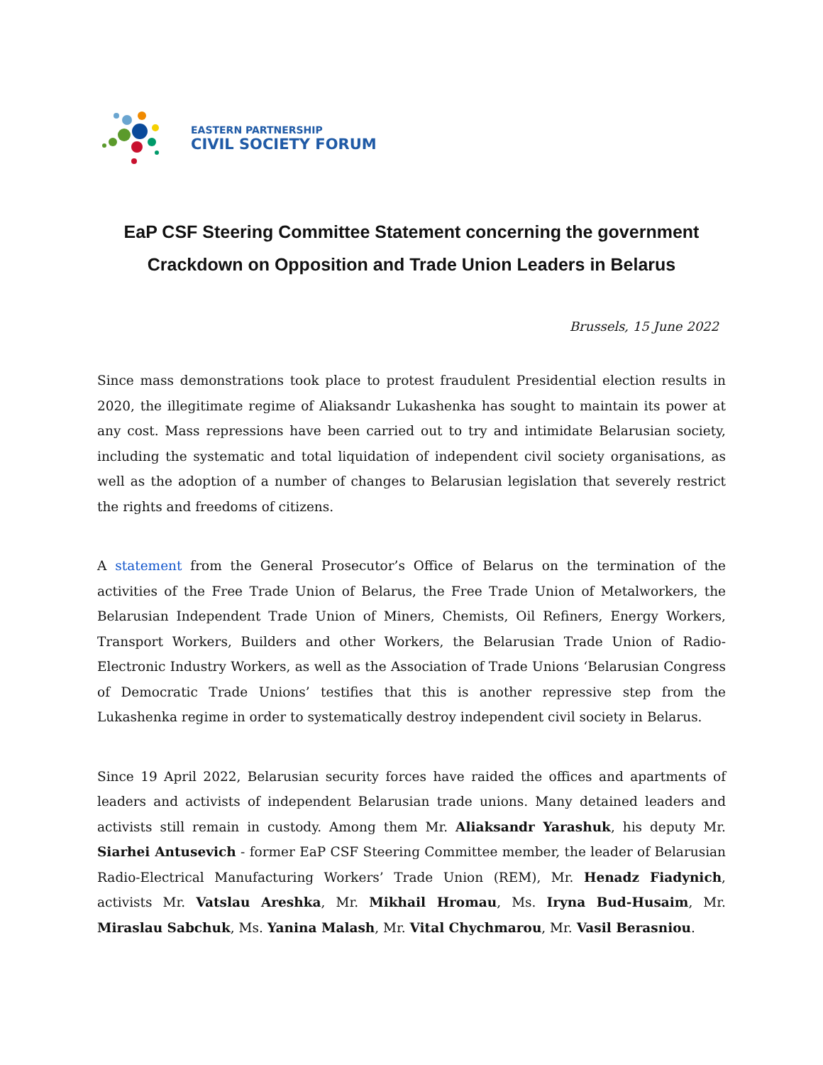EASTERN PARTNERSHIP
CIVIL SOCIETY FORUM
EaP CSF Steering Committee Statement concerning the government Crackdown on Opposition and Trade Union Leaders in Belarus
Brussels, 15 June 2022
Since mass demonstrations took place to protest fraudulent Presidential election results in 2020, the illegitimate regime of Aliaksandr Lukashenka has sought to maintain its power at any cost. Mass repressions have been carried out to try and intimidate Belarusian society, including the systematic and total liquidation of independent civil society organisations, as well as the adoption of a number of changes to Belarusian legislation that severely restrict the rights and freedoms of citizens.
A statement from the General Prosecutor’s Office of Belarus on the termination of the activities of the Free Trade Union of Belarus, the Free Trade Union of Metalworkers, the Belarusian Independent Trade Union of Miners, Chemists, Oil Refiners, Energy Workers, Transport Workers, Builders and other Workers, the Belarusian Trade Union of Radio-Electronic Industry Workers, as well as the Association of Trade Unions ‘Belarusian Congress of Democratic Trade Unions’ testifies that this is another repressive step from the Lukashenka regime in order to systematically destroy independent civil society in Belarus.
Since 19 April 2022, Belarusian security forces have raided the offices and apartments of leaders and activists of independent Belarusian trade unions. Many detained leaders and activists still remain in custody. Among them Mr. Aliaksandr Yarashuk, his deputy Mr. Siarhei Antusevich - former EaP CSF Steering Committee member, the leader of Belarusian Radio-Electrical Manufacturing Workers’ Trade Union (REM), Mr. Henadz Fiadynich, activists Mr. Vatslau Areshka, Mr. Mikhail Hromau, Ms. Iryna Bud-Husaim, Mr. Miraslau Sabchuk, Ms. Yanina Malash, Mr. Vital Chychmarou, Mr. Vasil Berasniou.